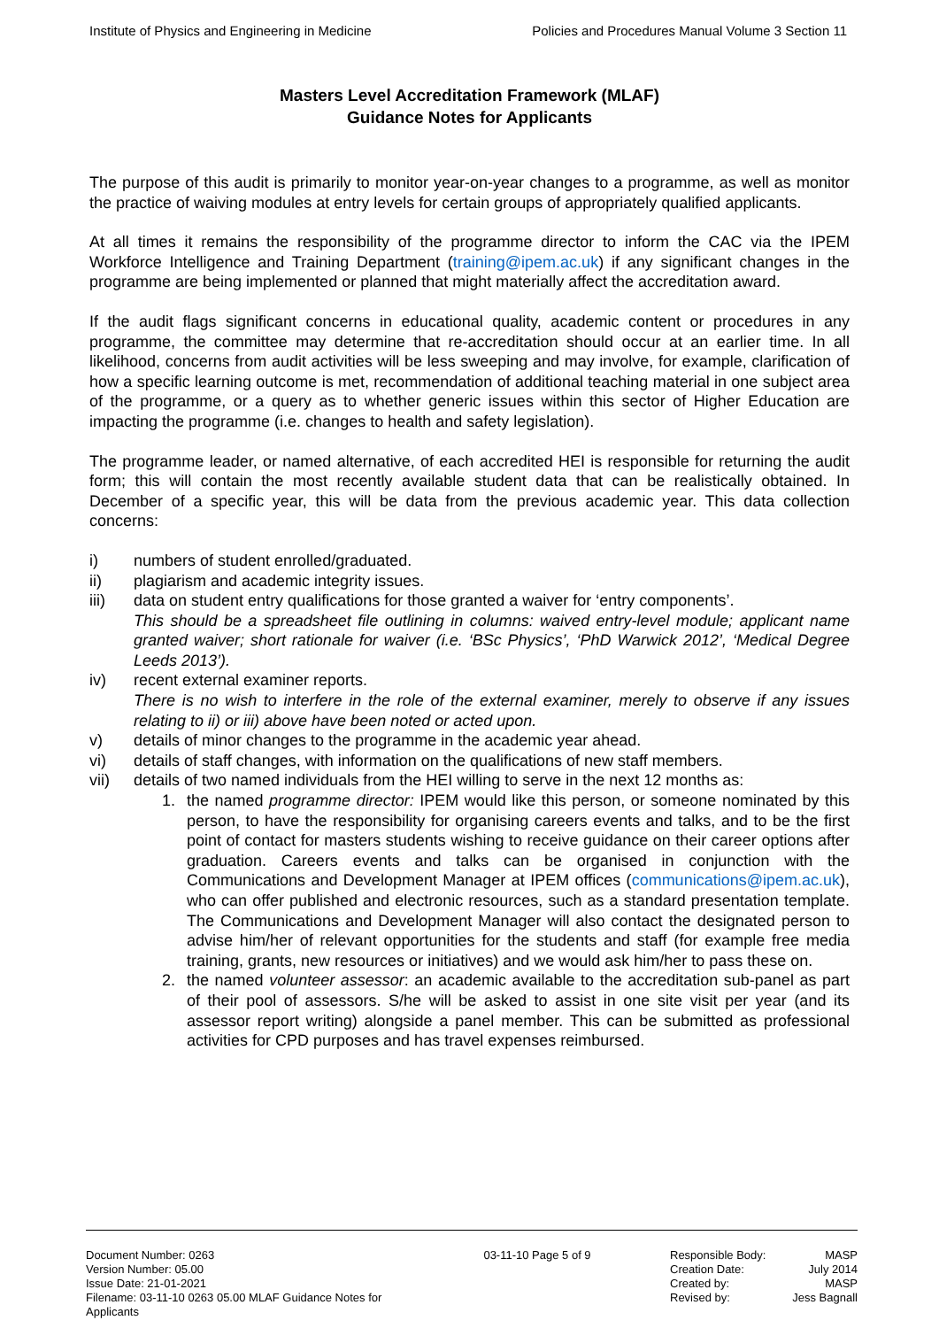Institute of Physics and Engineering in Medicine Policies and Procedures Manual Volume 3 Section 11
Masters Level Accreditation Framework (MLAF)
Guidance Notes for Applicants
The purpose of this audit is primarily to monitor year-on-year changes to a programme, as well as monitor the practice of waiving modules at entry levels for certain groups of appropriately qualified applicants.
At all times it remains the responsibility of the programme director to inform the CAC via the IPEM Workforce Intelligence and Training Department (training@ipem.ac.uk) if any significant changes in the programme are being implemented or planned that might materially affect the accreditation award.
If the audit flags significant concerns in educational quality, academic content or procedures in any programme, the committee may determine that re-accreditation should occur at an earlier time. In all likelihood, concerns from audit activities will be less sweeping and may involve, for example, clarification of how a specific learning outcome is met, recommendation of additional teaching material in one subject area of the programme, or a query as to whether generic issues within this sector of Higher Education are impacting the programme (i.e. changes to health and safety legislation).
The programme leader, or named alternative, of each accredited HEI is responsible for returning the audit form; this will contain the most recently available student data that can be realistically obtained. In December of a specific year, this will be data from the previous academic year. This data collection concerns:
i) numbers of student enrolled/graduated.
ii) plagiarism and academic integrity issues.
iii) data on student entry qualifications for those granted a waiver for ‘entry components’.
This should be a spreadsheet file outlining in columns: waived entry-level module; applicant name granted waiver; short rationale for waiver (i.e. ‘BSc Physics’, ‘PhD Warwick 2012’, ‘Medical Degree Leeds 2013’).
iv) recent external examiner reports.
There is no wish to interfere in the role of the external examiner, merely to observe if any issues relating to ii) or iii) above have been noted or acted upon.
v) details of minor changes to the programme in the academic year ahead.
vi) details of staff changes, with information on the qualifications of new staff members.
vii) details of two named individuals from the HEI willing to serve in the next 12 months as:
1. the named programme director: IPEM would like this person, or someone nominated by this person, to have the responsibility for organising careers events and talks, and to be the first point of contact for masters students wishing to receive guidance on their career options after graduation. Careers events and talks can be organised in conjunction with the Communications and Development Manager at IPEM offices (communications@ipem.ac.uk), who can offer published and electronic resources, such as a standard presentation template. The Communications and Development Manager will also contact the designated person to advise him/her of relevant opportunities for the students and staff (for example free media training, grants, new resources or initiatives) and we would ask him/her to pass these on.
2. the named volunteer assessor: an academic available to the accreditation sub-panel as part of their pool of assessors. S/he will be asked to assist in one site visit per year (and its assessor report writing) alongside a panel member. This can be submitted as professional activities for CPD purposes and has travel expenses reimbursed.
Document Number: 0263
Version Number: 05.00
Issue Date: 21-01-2021
Filename: 03-11-10 0263 05.00 MLAF Guidance Notes for Applicants
03-11-10 Page 5 of 9 Responsible Body:
Creation Date:
Created by:
Revised by: MASP
July 2014
MASP
Jess Bagnall